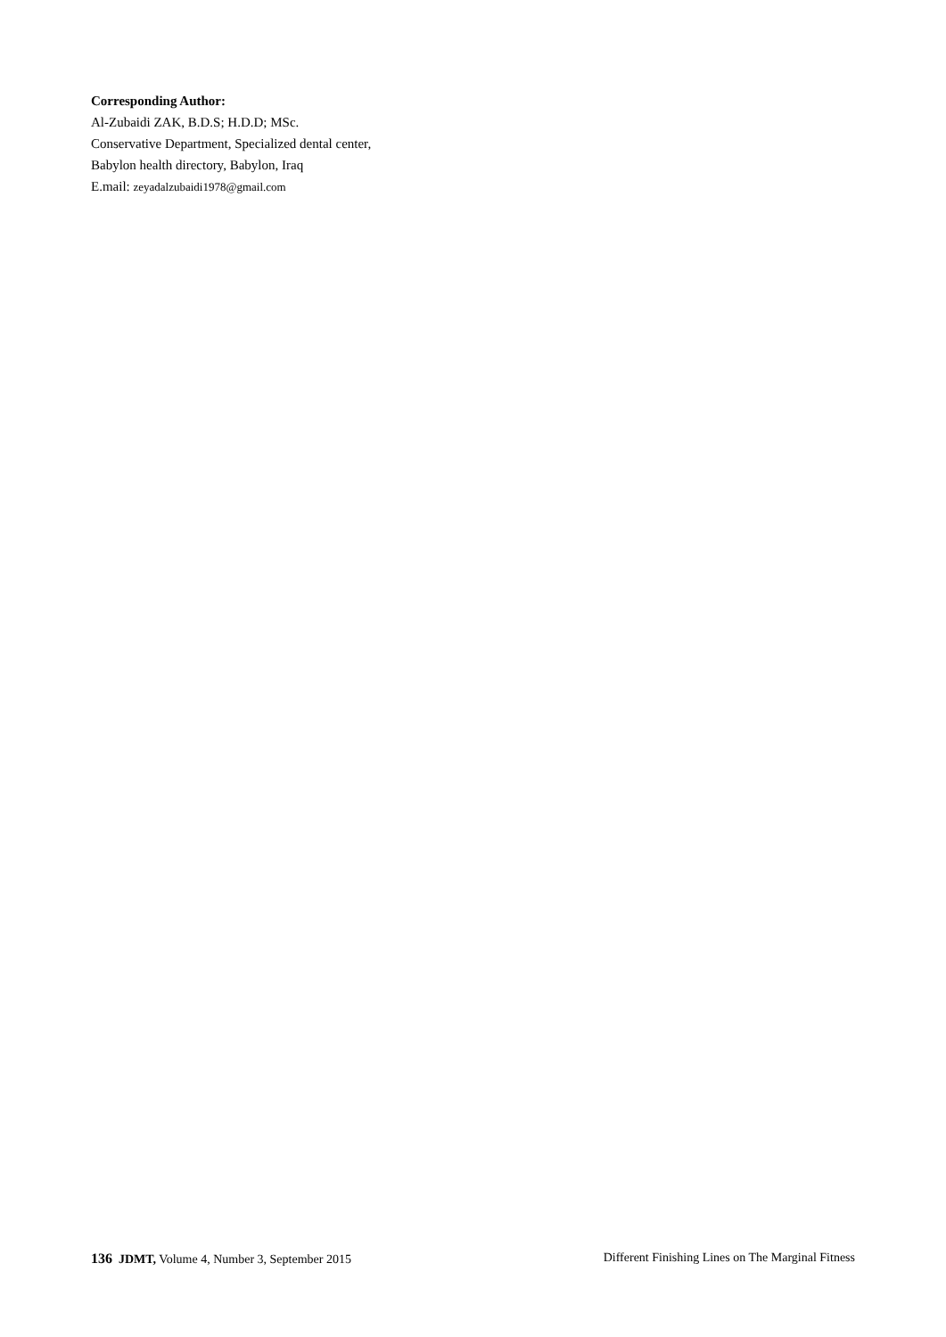Corresponding Author:
Al-Zubaidi ZAK, B.D.S; H.D.D; MSc.
Conservative Department, Specialized dental center,
Babylon health directory, Babylon, Iraq
E.mail: zeyadalzubaidi1978@gmail.com
136 JDMT, Volume 4, Number 3, September 2015 Different Finishing Lines on The Marginal Fitness